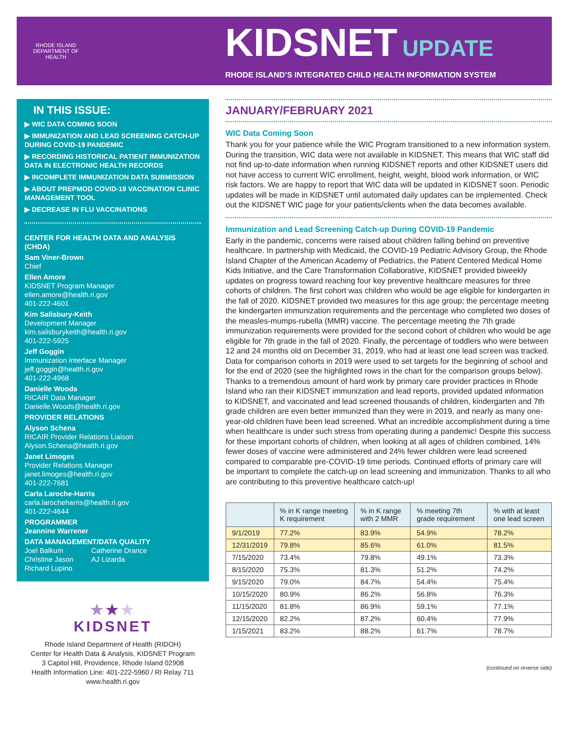RHODE ISLAND DEPARTMENT OF HEALTH
KIDSNET UPDATE
RHODE ISLAND’S INTEGRATED CHILD HEALTH INFORMATION SYSTEM
IN THIS ISSUE:
▶ WIC DATA COMING SOON
▶ IMMUNIZATION AND LEAD SCREENING CATCH-UP DURING COVID-19 PANDEMIC
▶ RECORDING HISTORICAL PATIENT IMMUNIZATION DATA IN ELECTRONIC HEALTH RECORDS
▶ INCOMPLETE IMMUNIZATION DATA SUBMISSION
▶ ABOUT PREPMOD COVID-19 VACCINATION CLINIC MANAGEMENT TOOL
▶ DECREASE IN FLU VACCINATIONS
CENTER FOR HEALTH DATA AND ANALYSIS (CHDA)
Sam Viner-Brown
Chief
Ellen Amore
KIDSNET Program Manager
ellen.amore@health.ri.gov
401-222-4601
Kim Salisbury-Keith
Development Manager
kim.salisburykeith@health.ri.gov
401-222-5925
Jeff Goggin
Immunization Interface Manager
jeff.goggin@health.ri.gov
401-222-4968
Danielle Woods
RICAIR Data Manager
Danielle.Woods@health.ri.gov
PROVIDER RELATIONS
Alyson Schena
RICAIR Provider Relations Liaison
Alyson.Schena@health.ri.gov
Janet Limoges
Provider Relations Manager
janet.limoges@health.ri.gov
401-222-7681
Carla Laroche-Harris
carla.larocheharris@health.ri.gov
401-222-4644
PROGRAMMER
Jeannine Warrener
DATA MANAGEMENT/DATA QUALITY
Joel Balkum
Christine Jason
Richard Lupino
Catherine Drance
AJ Lizarda
★★★
KIDSNET
Rhode Island Department of Health (RIDOH)
Center for Health Data & Analysis, KIDSNET Program
3 Capitol Hill, Providence, Rhode Island 02908
Health Information Line: 401-222-5960 / RI Relay 711
www.health.ri.gov
JANUARY/FEBRUARY 2021
WIC Data Coming Soon
Thank you for your patience while the WIC Program transitioned to a new information system. During the transition, WIC data were not available in KIDSNET. This means that WIC staff did not find up-to-date information when running KIDSNET reports and other KIDSNET users did not have access to current WIC enrollment, height, weight, blood work information, or WIC risk factors. We are happy to report that WIC data will be updated in KIDSNET soon. Periodic updates will be made in KIDSNET until automated daily updates can be implemented. Check out the KIDSNET WIC page for your patients/clients when the data becomes available.
Immunization and Lead Screening Catch-up During COVID-19 Pandemic
Early in the pandemic, concerns were raised about children falling behind on preventive healthcare. In partnership with Medicaid, the COVID-19 Pediatric Advisory Group, the Rhode Island Chapter of the American Academy of Pediatrics, the Patient Centered Medical Home Kids Initiative, and the Care Transformation Collaborative, KIDSNET provided biweekly updates on progress toward reaching four key preventive healthcare measures for three cohorts of children. The first cohort was children who would be age eligible for kindergarten in the fall of 2020. KIDSNET provided two measures for this age group; the percentage meeting the kindergarten immunization requirements and the percentage who completed two doses of the measles-mumps-rubella (MMR) vaccine. The percentage meeting the 7th grade immunization requirements were provided for the second cohort of children who would be age eligible for 7th grade in the fall of 2020. Finally, the percentage of toddlers who were between 12 and 24 months old on December 31, 2019, who had at least one lead screen was tracked. Data for comparison cohorts in 2019 were used to set targets for the beginning of school and for the end of 2020 (see the highlighted rows in the chart for the comparison groups below). Thanks to a tremendous amount of hard work by primary care provider practices in Rhode Island who ran their KIDSNET immunization and lead reports, provided updated information to KIDSNET, and vaccinated and lead screened thousands of children, kindergarten and 7th grade children are even better immunized than they were in 2019, and nearly as many one-year-old children have been lead screened. What an incredible accomplishment during a time when healthcare is under such stress from operating during a pandemic! Despite this success for these important cohorts of children, when looking at all ages of children combined, 14% fewer doses of vaccine were administered and 24% fewer children were lead screened compared to comparable pre-COVID-19 time periods. Continued efforts of primary care will be important to complete the catch-up on lead screening and immunization. Thanks to all who are contributing to this preventive healthcare catch-up!
| | % in K range meeting K requirement | % in K range with 2 MMR | % meeting 7th grade requirement | % with at least one lead screen |
| --- | --- | --- | --- | --- |
| 9/1/2019 | 77.2% | 83.9% | 54.9% | 78.2% |
| 12/31/2019 | 79.8% | 85.6% | 61.0% | 81.5% |
| 7/15/2020 | 73.4% | 79.8% | 49.1% | 73.3% |
| 8/15/2020 | 75.3% | 81.3% | 51.2% | 74.2% |
| 9/15/2020 | 79.0% | 84.7% | 54.4% | 75.4% |
| 10/15/2020 | 80.9% | 86.2% | 56.8% | 76.3% |
| 11/15/2020 | 81.8% | 86.9% | 59.1% | 77.1% |
| 12/15/2020 | 82.2% | 87.2% | 60.4% | 77.9% |
| 1/15/2021 | 83.2% | 88.2% | 61.7% | 78.7% |
(continued on reverse side)